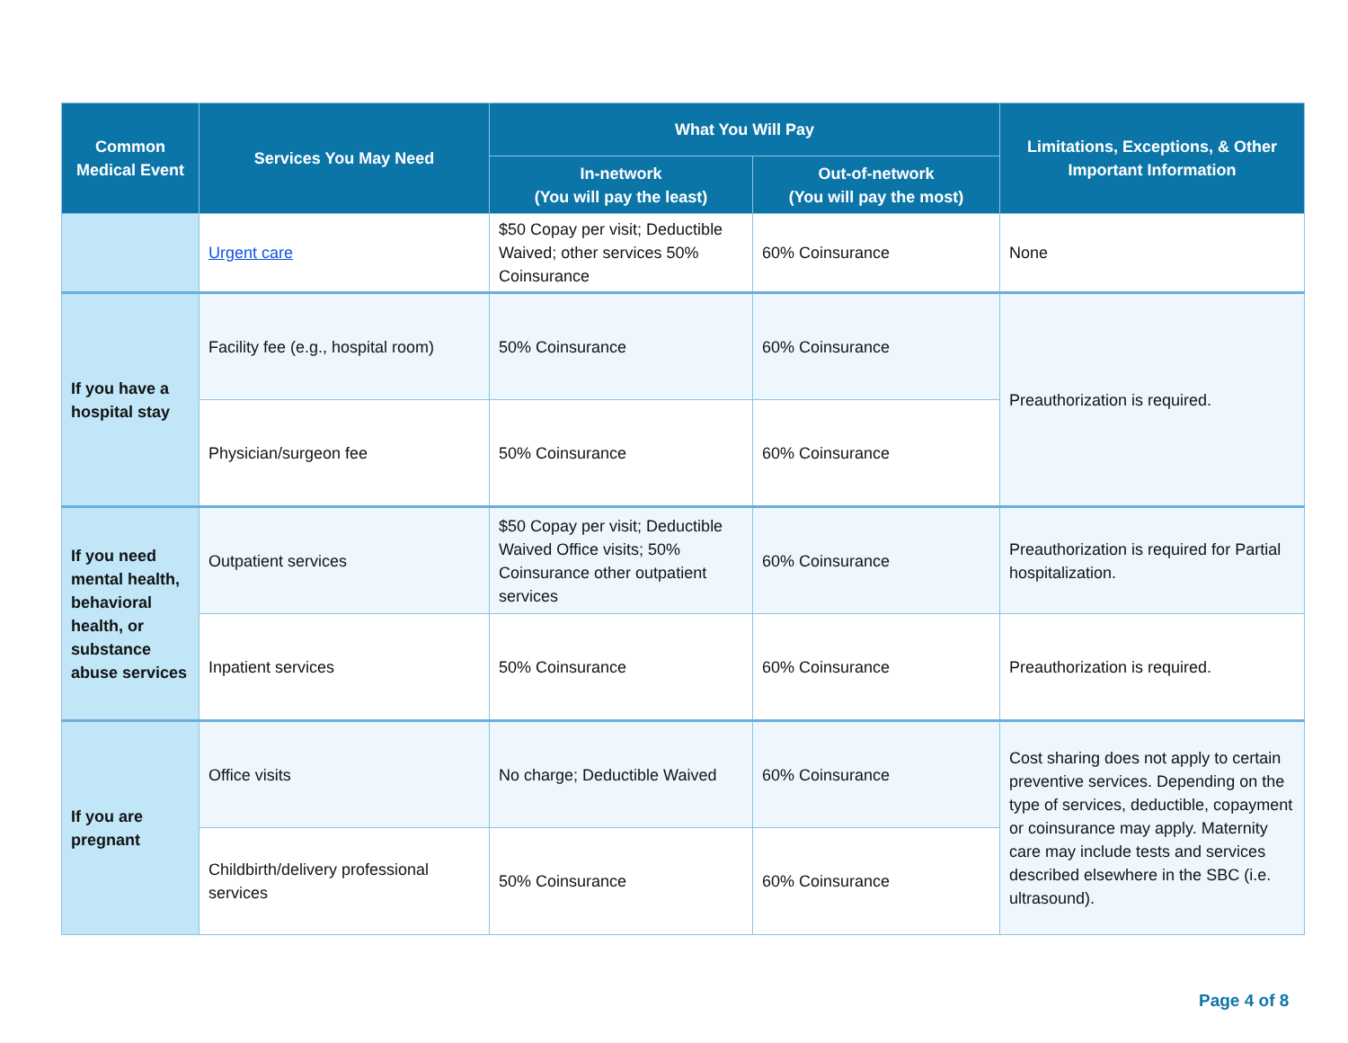| Common Medical Event | Services You May Need | What You Will Pay | | Limitations, Exceptions, & Other Important Information |
| --- | --- | --- | --- | --- |
| | | In-network (You will pay the least) | Out-of-network (You will pay the most) | |
| | Urgent care | $50 Copay per visit; Deductible Waived; other services 50% Coinsurance | 60% Coinsurance | None |
| If you have a hospital stay | Facility fee (e.g., hospital room) | 50% Coinsurance | 60% Coinsurance | Preauthorization is required. |
| | Physician/surgeon fee | 50% Coinsurance | 60% Coinsurance | |
| If you need mental health, behavioral health, or substance abuse services | Outpatient services | $50 Copay per visit; Deductible Waived Office visits; 50% Coinsurance other outpatient services | 60% Coinsurance | Preauthorization is required for Partial hospitalization. |
| | Inpatient services | 50% Coinsurance | 60% Coinsurance | Preauthorization is required. |
| If you are pregnant | Office visits | No charge; Deductible Waived | 60% Coinsurance | Cost sharing does not apply to certain preventive services. Depending on the type of services, deductible, copayment or coinsurance may apply. Maternity care may include tests and services described elsewhere in the SBC (i.e. ultrasound). |
| | Childbirth/delivery professional services | 50% Coinsurance | 60% Coinsurance | |
Page 4 of 8